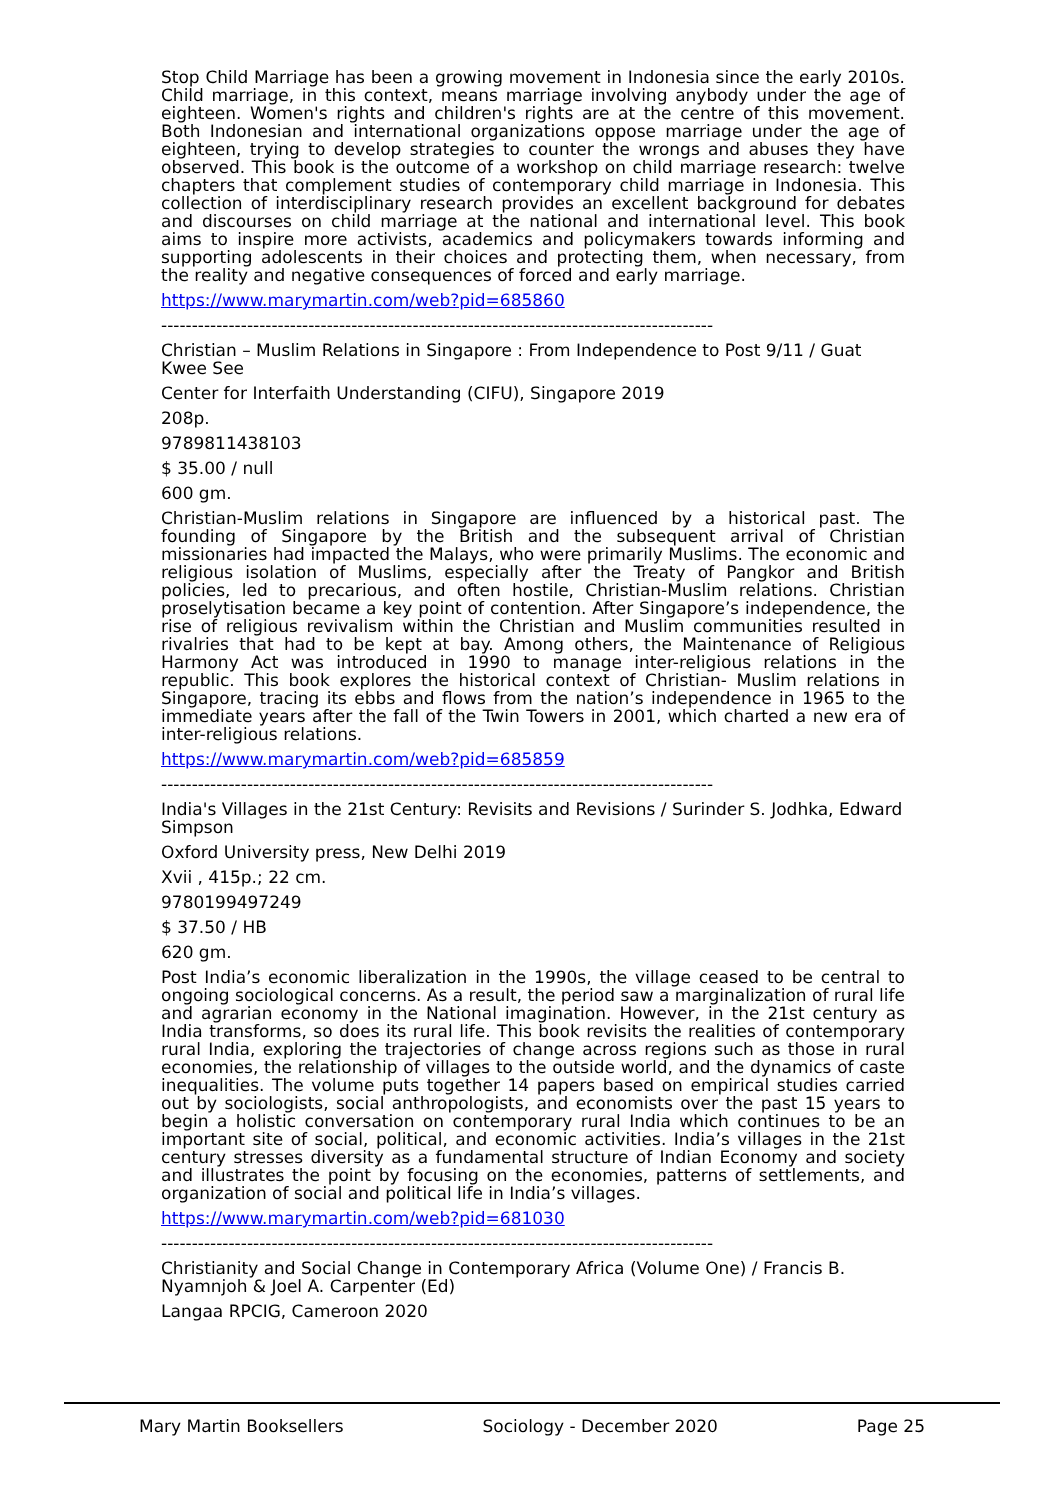Stop Child Marriage has been a growing movement in Indonesia since the early 2010s. Child marriage, in this context, means marriage involving anybody under the age of eighteen. Women's rights and children's rights are at the centre of this movement. Both Indonesian and international organizations oppose marriage under the age of eighteen, trying to develop strategies to counter the wrongs and abuses they have observed. This book is the outcome of a workshop on child marriage research: twelve chapters that complement studies of contemporary child marriage in Indonesia. This collection of interdisciplinary research provides an excellent background for debates and discourses on child marriage at the national and international level. This book aims to inspire more activists, academics and policymakers towards informing and supporting adolescents in their choices and protecting them, when necessary, from the reality and negative consequences of forced and early marriage.
https://www.marymartin.com/web?pid=685860
------------------------------------------------------------------------------------------
Christian – Muslim Relations in Singapore : From Independence to Post 9/11 / Guat Kwee See
Center for Interfaith Understanding (CIFU), Singapore 2019
208p.
9789811438103
$ 35.00 / null
600 gm.
Christian-Muslim relations in Singapore are influenced by a historical past. The founding of Singapore by the British and the subsequent arrival of Christian missionaries had impacted the Malays, who were primarily Muslims. The economic and religious isolation of Muslims, especially after the Treaty of Pangkor and British policies, led to precarious, and often hostile, Christian-Muslim relations. Christian proselytisation became a key point of contention. After Singapore’s independence, the rise of religious revivalism within the Christian and Muslim communities resulted in rivalries that had to be kept at bay. Among others, the Maintenance of Religious Harmony Act was introduced in 1990 to manage inter-religious relations in the republic. This book explores the historical context of Christian- Muslim relations in Singapore, tracing its ebbs and flows from the nation’s independence in 1965 to the immediate years after the fall of the Twin Towers in 2001, which charted a new era of inter-religious relations.
https://www.marymartin.com/web?pid=685859
------------------------------------------------------------------------------------------
India's Villages in the 21st Century: Revisits and Revisions / Surinder S. Jodhka, Edward Simpson
Oxford University press, New Delhi 2019
Xvii , 415p.; 22 cm.
9780199497249
$ 37.50 / HB
620 gm.
Post India’s economic liberalization in the 1990s, the village ceased to be central to ongoing sociological concerns. As a result, the period saw a marginalization of rural life and agrarian economy in the National imagination. However, in the 21st century as India transforms, so does its rural life. This book revisits the realities of contemporary rural India, exploring the trajectories of change across regions such as those in rural economies, the relationship of villages to the outside world, and the dynamics of caste inequalities. The volume puts together 14 papers based on empirical studies carried out by sociologists, social anthropologists, and economists over the past 15 years to begin a holistic conversation on contemporary rural India which continues to be an important site of social, political, and economic activities. India’s villages in the 21st century stresses diversity as a fundamental structure of Indian Economy and society and illustrates the point by focusing on the economies, patterns of settlements, and organization of social and political life in India’s villages.
https://www.marymartin.com/web?pid=681030
------------------------------------------------------------------------------------------
Christianity and Social Change in Contemporary Africa (Volume One) / Francis B. Nyamnjoh & Joel A. Carpenter (Ed)
Langaa RPCIG, Cameroon 2020
Mary Martin Booksellers Sociology - December 2020 Page 25